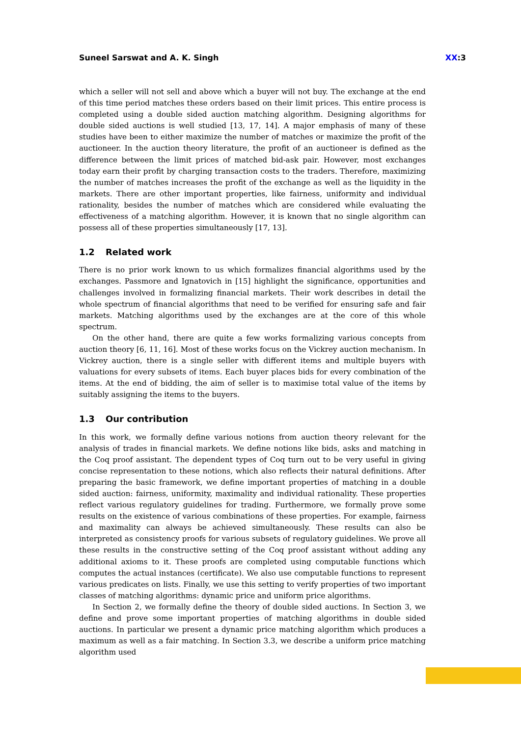Suneel Sarswat and A. K. Singh XX:3
which a seller will not sell and above which a buyer will not buy. The exchange at the end of this time period matches these orders based on their limit prices. This entire process is completed using a double sided auction matching algorithm. Designing algorithms for double sided auctions is well studied [13, 17, 14]. A major emphasis of many of these studies have been to either maximize the number of matches or maximize the profit of the auctioneer. In the auction theory literature, the profit of an auctioneer is defined as the difference between the limit prices of matched bid-ask pair. However, most exchanges today earn their profit by charging transaction costs to the traders. Therefore, maximizing the number of matches increases the profit of the exchange as well as the liquidity in the markets. There are other important properties, like fairness, uniformity and individual rationality, besides the number of matches which are considered while evaluating the effectiveness of a matching algorithm. However, it is known that no single algorithm can possess all of these properties simultaneously [17, 13].
1.2 Related work
There is no prior work known to us which formalizes financial algorithms used by the exchanges. Passmore and Ignatovich in [15] highlight the significance, opportunities and challenges involved in formalizing financial markets. Their work describes in detail the whole spectrum of financial algorithms that need to be verified for ensuring safe and fair markets. Matching algorithms used by the exchanges are at the core of this whole spectrum.
On the other hand, there are quite a few works formalizing various concepts from auction theory [6, 11, 16]. Most of these works focus on the Vickrey auction mechanism. In Vickrey auction, there is a single seller with different items and multiple buyers with valuations for every subsets of items. Each buyer places bids for every combination of the items. At the end of bidding, the aim of seller is to maximise total value of the items by suitably assigning the items to the buyers.
1.3 Our contribution
In this work, we formally define various notions from auction theory relevant for the analysis of trades in financial markets. We define notions like bids, asks and matching in the Coq proof assistant. The dependent types of Coq turn out to be very useful in giving concise representation to these notions, which also reflects their natural definitions. After preparing the basic framework, we define important properties of matching in a double sided auction: fairness, uniformity, maximality and individual rationality. These properties reflect various regulatory guidelines for trading. Furthermore, we formally prove some results on the existence of various combinations of these properties. For example, fairness and maximality can always be achieved simultaneously. These results can also be interpreted as consistency proofs for various subsets of regulatory guidelines. We prove all these results in the constructive setting of the Coq proof assistant without adding any additional axioms to it. These proofs are completed using computable functions which computes the actual instances (certificate). We also use computable functions to represent various predicates on lists. Finally, we use this setting to verify properties of two important classes of matching algorithms: dynamic price and uniform price algorithms.
In Section 2, we formally define the theory of double sided auctions. In Section 3, we define and prove some important properties of matching algorithms in double sided auctions. In particular we present a dynamic price matching algorithm which produces a maximum as well as a fair matching. In Section 3.3, we describe a uniform price matching algorithm used